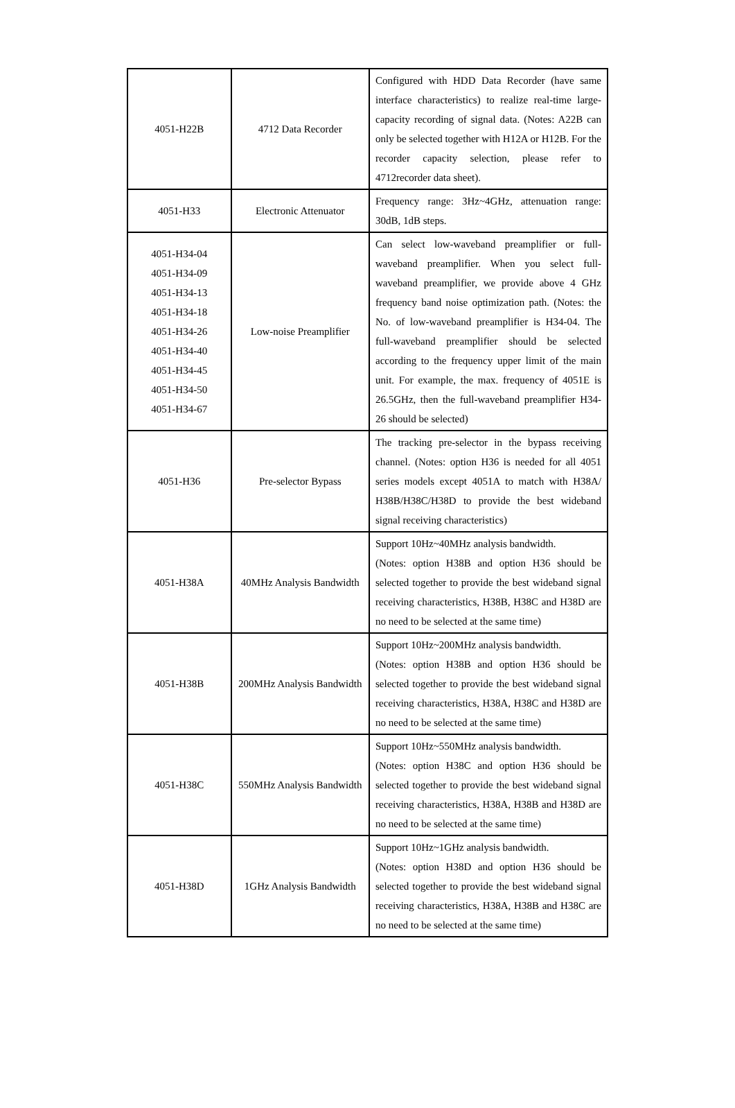| 4051-H22B | 4712 Data Recorder | Configured with HDD Data Recorder (have same interface characteristics) to realize real-time large-capacity recording of signal data. (Notes: A22B can only be selected together with H12A or H12B. For the recorder capacity selection, please refer to 4712recorder data sheet). |
| 4051-H33 | Electronic Attenuator | Frequency range: 3Hz~4GHz, attenuation range: 30dB, 1dB steps. |
| 4051-H34-04 4051-H34-09 4051-H34-13 4051-H34-18 4051-H34-26 4051-H34-40 4051-H34-45 4051-H34-50 4051-H34-67 | Low-noise Preamplifier | Can select low-waveband preamplifier or full-waveband preamplifier. When you select full-waveband preamplifier, we provide above 4 GHz frequency band noise optimization path. (Notes: the No. of low-waveband preamplifier is H34-04. The full-waveband preamplifier should be selected according to the frequency upper limit of the main unit. For example, the max. frequency of 4051E is 26.5GHz, then the full-waveband preamplifier H34-26 should be selected) |
| 4051-H36 | Pre-selector Bypass | The tracking pre-selector in the bypass receiving channel. (Notes: option H36 is needed for all 4051 series models except 4051A to match with H38A/ H38B/H38C/H38D to provide the best wideband signal receiving characteristics) |
| 4051-H38A | 40MHz Analysis Bandwidth | Support 10Hz~40MHz analysis bandwidth. (Notes: option H38B and option H36 should be selected together to provide the best wideband signal receiving characteristics, H38B, H38C and H38D are no need to be selected at the same time) |
| 4051-H38B | 200MHz Analysis Bandwidth | Support 10Hz~200MHz analysis bandwidth. (Notes: option H38B and option H36 should be selected together to provide the best wideband signal receiving characteristics, H38A, H38C and H38D are no need to be selected at the same time) |
| 4051-H38C | 550MHz Analysis Bandwidth | Support 10Hz~550MHz analysis bandwidth. (Notes: option H38C and option H36 should be selected together to provide the best wideband signal receiving characteristics, H38A, H38B and H38D are no need to be selected at the same time) |
| 4051-H38D | 1GHz Analysis Bandwidth | Support 10Hz~1GHz analysis bandwidth. (Notes: option H38D and option H36 should be selected together to provide the best wideband signal receiving characteristics, H38A, H38B and H38C are no need to be selected at the same time) |